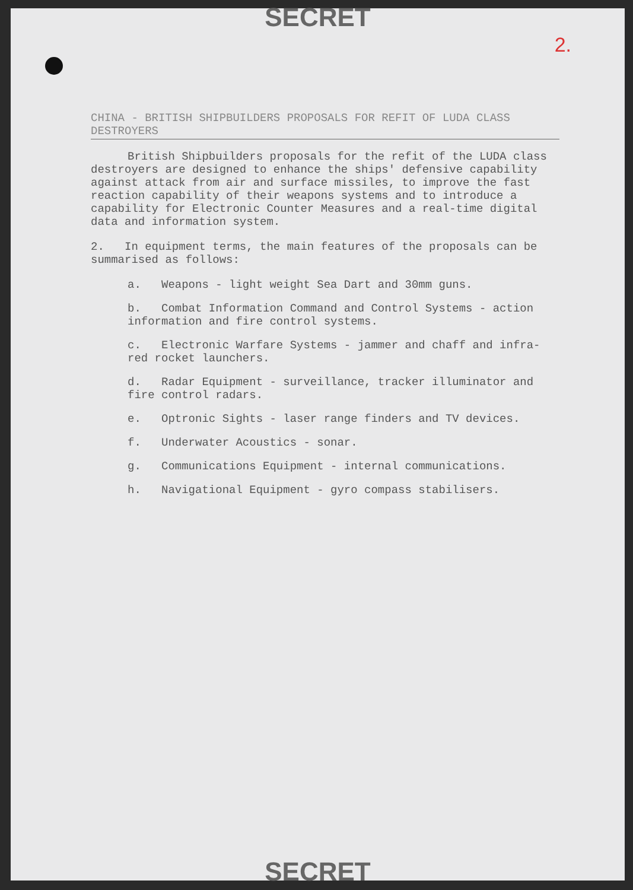SECRET
2.
CHINA - BRITISH SHIPBUILDERS PROPOSALS FOR REFIT OF LUDA CLASS DESTROYERS
British Shipbuilders proposals for the refit of the LUDA class destroyers are designed to enhance the ships' defensive capability against attack from air and surface missiles, to improve the fast reaction capability of their weapons systems and to introduce a capability for Electronic Counter Measures and a real-time digital data and information system.
2. In equipment terms, the main features of the proposals can be summarised as follows:
a. Weapons - light weight Sea Dart and 30mm guns.
b. Combat Information Command and Control Systems - action information and fire control systems.
c. Electronic Warfare Systems - jammer and chaff and infra-red rocket launchers.
d. Radar Equipment - surveillance, tracker illuminator and fire control radars.
e. Optronic Sights - laser range finders and TV devices.
f. Underwater Acoustics - sonar.
g. Communications Equipment - internal communications.
h. Navigational Equipment - gyro compass stabilisers.
SECRET